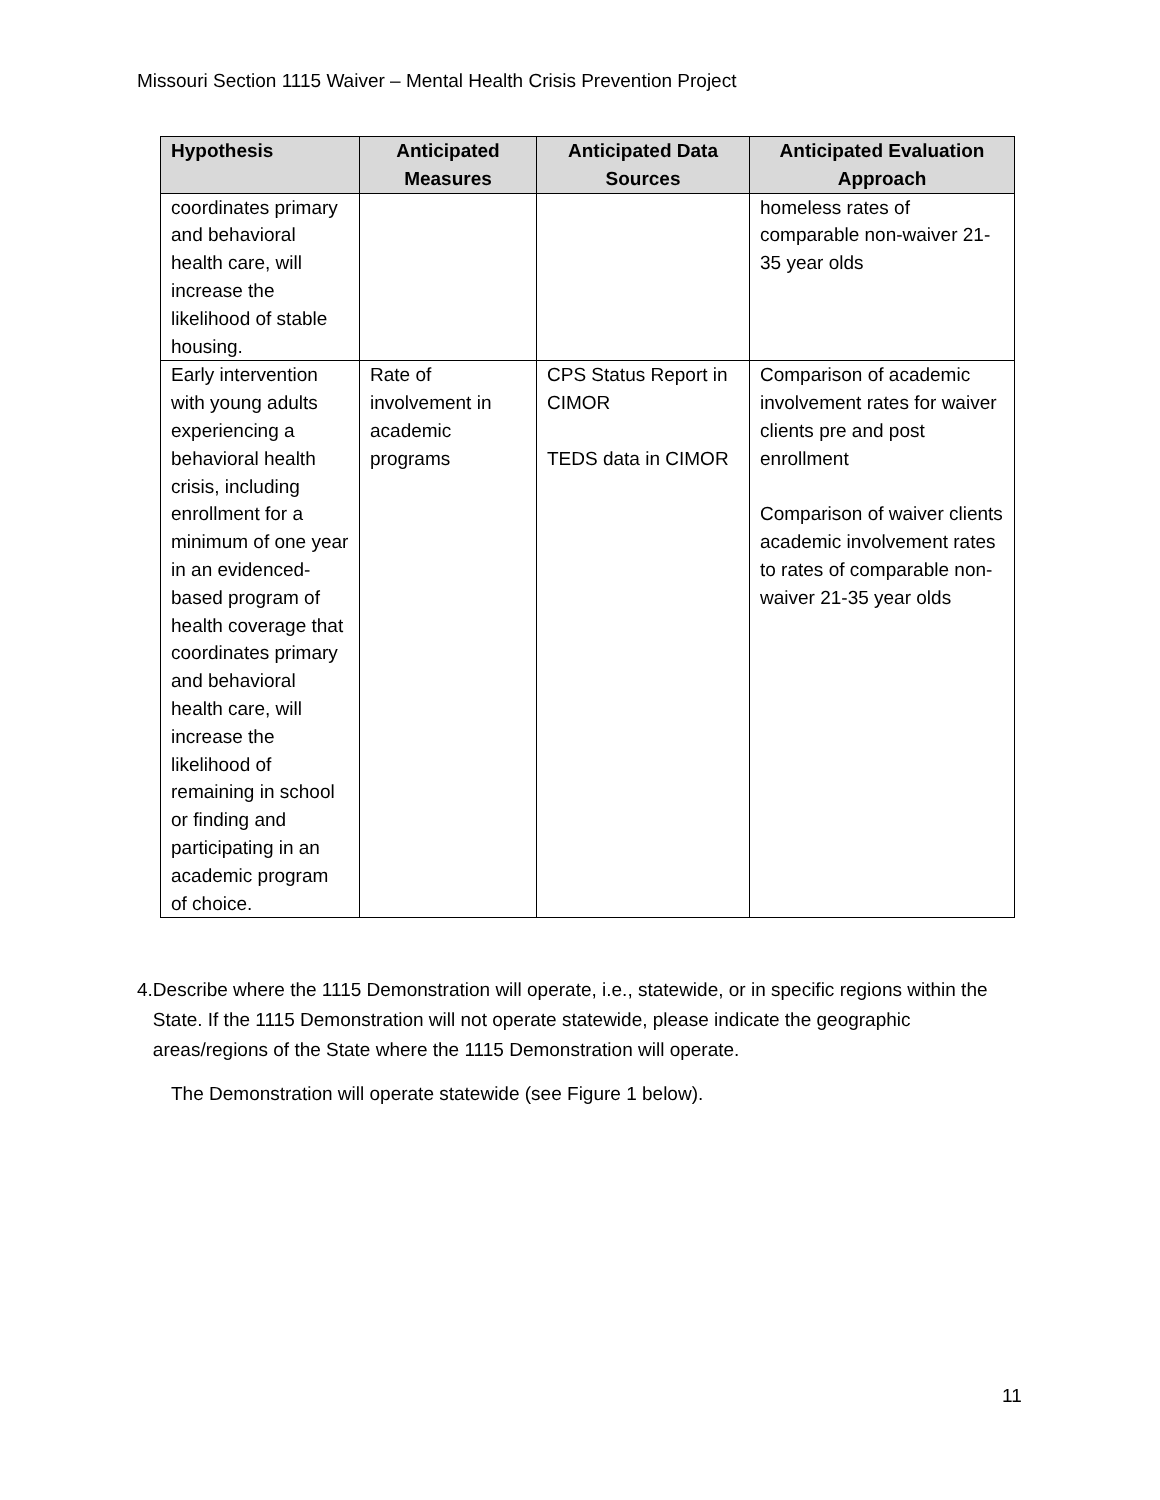Missouri Section 1115 Waiver – Mental Health Crisis Prevention Project
| Hypothesis | Anticipated Measures | Anticipated Data Sources | Anticipated Evaluation Approach |
| --- | --- | --- | --- |
| coordinates primary and behavioral health care, will increase the likelihood of stable housing. | | | homeless rates of comparable non-waiver 21-35 year olds |
| Early intervention with young adults experiencing a behavioral health crisis, including enrollment for a minimum of one year in an evidenced-based program of health coverage that coordinates primary and behavioral health care, will increase the likelihood of remaining in school or finding and participating in an academic program of choice. | Rate of involvement in academic programs | CPS Status Report in CIMOR TEDS data in CIMOR | Comparison of academic involvement rates for waiver clients pre and post enrollment Comparison of waiver clients academic involvement rates to rates of comparable non-waiver 21-35 year olds |
4. Describe where the 1115 Demonstration will operate, i.e., statewide, or in specific regions within the State. If the 1115 Demonstration will not operate statewide, please indicate the geographic areas/regions of the State where the 1115 Demonstration will operate.
The Demonstration will operate statewide (see Figure 1 below).
11